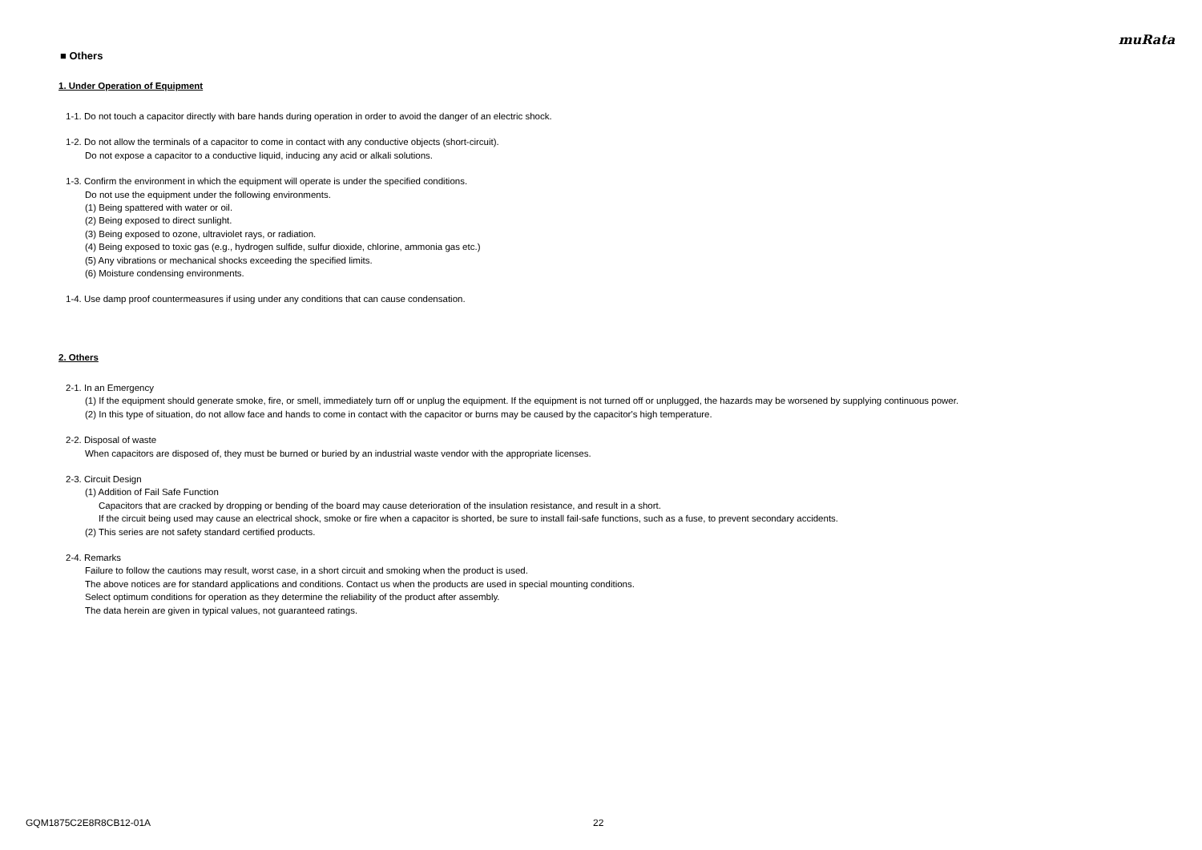muRata
■ Others
1. Under Operation of Equipment
1-1. Do not touch a capacitor directly with bare hands during operation in order to avoid the danger of an electric shock.
1-2. Do not allow the terminals of a capacitor to come in contact with any conductive objects (short-circuit).
Do not expose a capacitor to a conductive liquid, inducing any acid or alkali solutions.
1-3. Confirm the environment in which the equipment will operate is under the specified conditions.
Do not use the equipment under the following environments.
(1) Being spattered with water or oil.
(2) Being exposed to direct sunlight.
(3) Being exposed to ozone, ultraviolet rays, or radiation.
(4) Being exposed to toxic gas (e.g., hydrogen sulfide, sulfur dioxide, chlorine, ammonia gas etc.)
(5) Any vibrations or mechanical shocks exceeding the specified limits.
(6) Moisture condensing environments.
1-4. Use damp proof countermeasures if using under any conditions that can cause condensation.
2. Others
2-1. In an Emergency
(1) If the equipment should generate smoke, fire, or smell, immediately turn off or unplug the equipment. If the equipment is not turned off or unplugged, the hazards may be worsened by supplying continuous power.
(2) In this type of situation, do not allow face and hands to come in contact with the capacitor or burns may be caused by the capacitor's high temperature.
2-2. Disposal of waste
When capacitors are disposed of, they must be burned or buried by an industrial waste vendor with the appropriate licenses.
2-3. Circuit Design
(1) Addition of Fail Safe Function
Capacitors that are cracked by dropping or bending of the board may cause deterioration of the insulation resistance, and result in a short.
If the circuit being used may cause an electrical shock, smoke or fire when a capacitor is shorted, be sure to install fail-safe functions, such as a fuse, to prevent secondary accidents.
(2) This series are not safety standard certified products.
2-4. Remarks
Failure to follow the cautions may result, worst case, in a short circuit and smoking when the product is used.
The above notices are for standard applications and conditions. Contact us when the products are used in special mounting conditions.
Select optimum conditions for operation as they determine the reliability of the product after assembly.
The data herein are given in typical values, not guaranteed ratings.
GQM1875C2E8R8CB12-01A 22